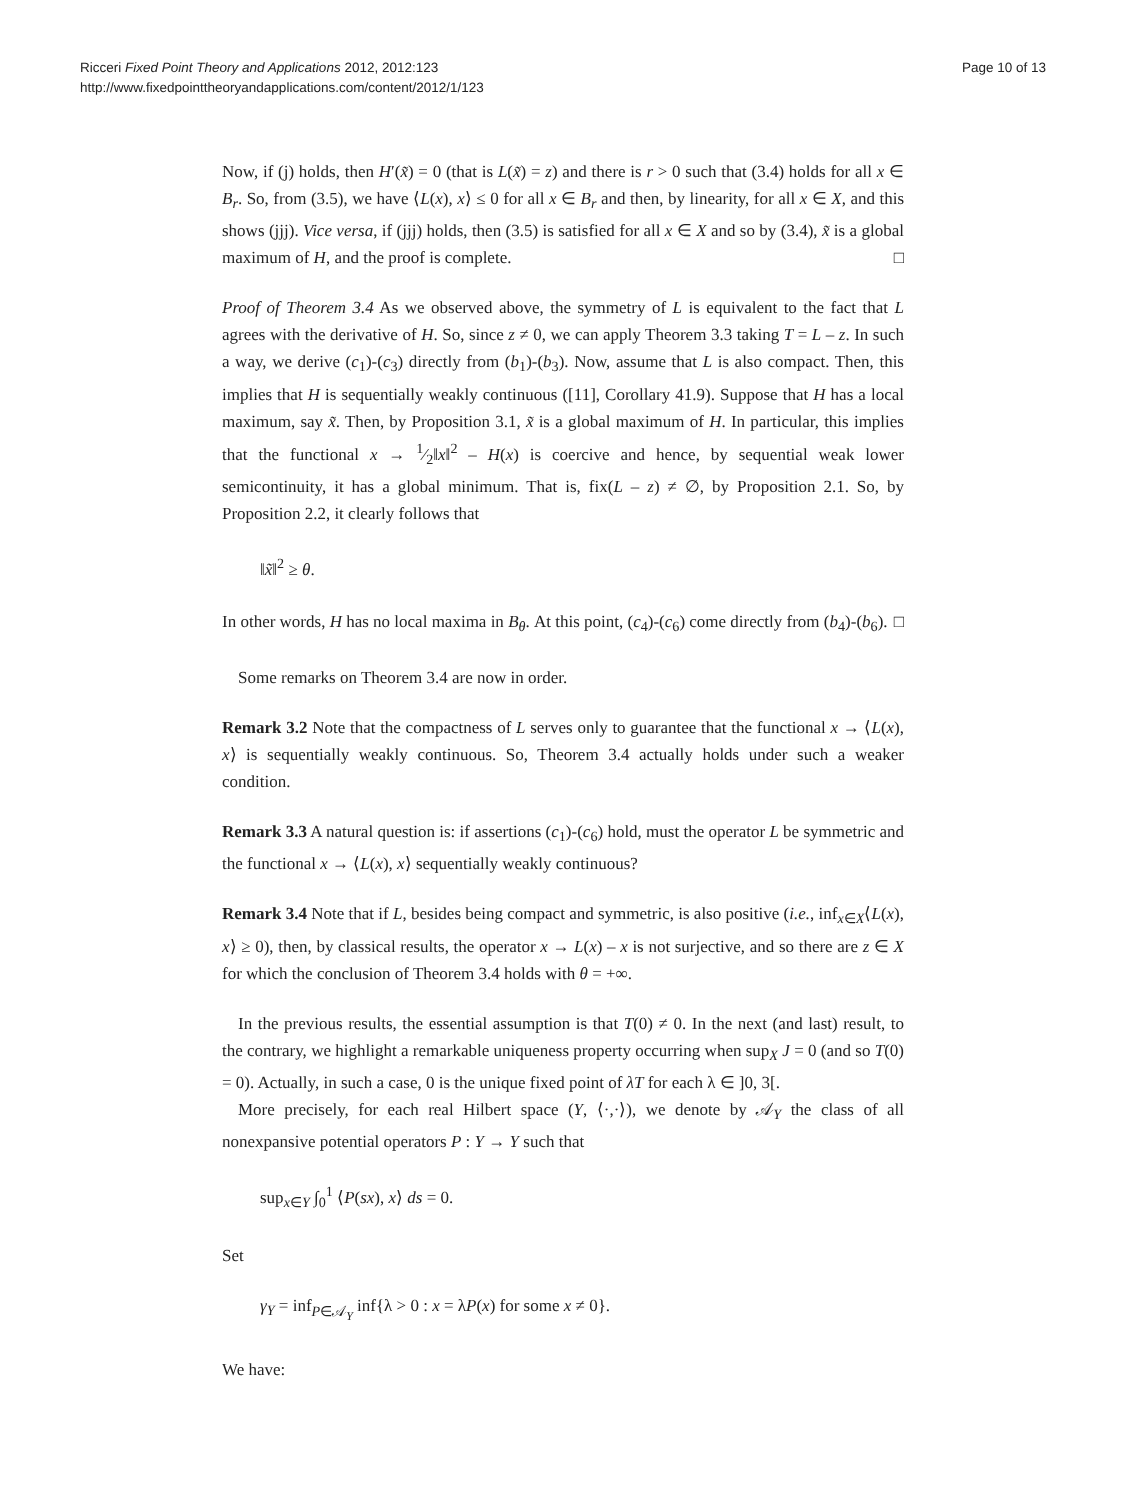Ricceri Fixed Point Theory and Applications 2012, 2012:123
http://www.fixedpointtheoryandapplications.com/content/2012/1/123
Page 10 of 13
Now, if (j) holds, then H′(x̃) = 0 (that is L(x̃) = z) and there is r > 0 such that (3.4) holds for all x ∈ B<sub>r</sub>. So, from (3.5), we have ⟨L(x), x⟩ ≤ 0 for all x ∈ B<sub>r</sub> and then, by linearity, for all x ∈ X, and this shows (jjj). Vice versa, if (jjj) holds, then (3.5) is satisfied for all x ∈ X and so by (3.4), x̃ is a global maximum of H, and the proof is complete. □
Proof of Theorem 3.4 As we observed above, the symmetry of L is equivalent to the fact that L agrees with the derivative of H. So, since z ≠ 0, we can apply Theorem 3.3 taking T = L – z. In such a way, we derive (c<sub>1</sub>)-(c<sub>3</sub>) directly from (b<sub>1</sub>)-(b<sub>3</sub>). Now, assume that L is also compact. Then, this implies that H is sequentially weakly continuous ([11], Corollary 41.9). Suppose that H has a local maximum, say x̃. Then, by Proposition 3.1, x̃ is a global maximum of H. In particular, this implies that the functional x → 1⁄2‖x‖<sup>2</sup> – H(x) is coercive and hence, by sequential weak lower semicontinuity, it has a global minimum. That is, fix(L – z) ≠ ∅, by Proposition 2.1. So, by Proposition 2.2, it clearly follows that
‖x̃‖<sup>2</sup> ≥ θ.
In other words, H has no local maxima in B<sub>θ</sub>. At this point, (c<sub>4</sub>)-(c<sub>6</sub>) come directly from (b<sub>4</sub>)-(b<sub>6</sub>). □
Some remarks on Theorem 3.4 are now in order.
Remark 3.2 Note that the compactness of L serves only to guarantee that the functional x → ⟨L(x), x⟩ is sequentially weakly continuous. So, Theorem 3.4 actually holds under such a weaker condition.
Remark 3.3 A natural question is: if assertions (c<sub>1</sub>)-(c<sub>6</sub>) hold, must the operator L be symmetric and the functional x → ⟨L(x), x⟩ sequentially weakly continuous?
Remark 3.4 Note that if L, besides being compact and symmetric, is also positive (i.e., inf<sub>x∈X</sub>⟨L(x), x⟩ ≥ 0), then, by classical results, the operator x → L(x) – x is not surjective, and so there are z ∈ X for which the conclusion of Theorem 3.4 holds with θ = +∞.
In the previous results, the essential assumption is that T(0) ≠ 0. In the next (and last) result, to the contrary, we highlight a remarkable uniqueness property occurring when sup<sub>X</sub> J = 0 (and so T(0) = 0). Actually, in such a case, 0 is the unique fixed point of λT for each λ ∈ ]0, 3[.
More precisely, for each real Hilbert space (Y, ⟨·,·⟩), we denote by 𝒜<sub>Y</sub> the class of all nonexpansive potential operators P : Y → Y such that
sup<sub>x∈Y</sub> ∫<sub>0</sub><sup>1</sup> ⟨P(sx), x⟩ ds = 0.
Set
γ<sub>Y</sub> = inf<sub>P∈𝒜<sub>Y</sub></sub> inf{λ > 0 : x = λP(x) for some x ≠ 0}.
We have: